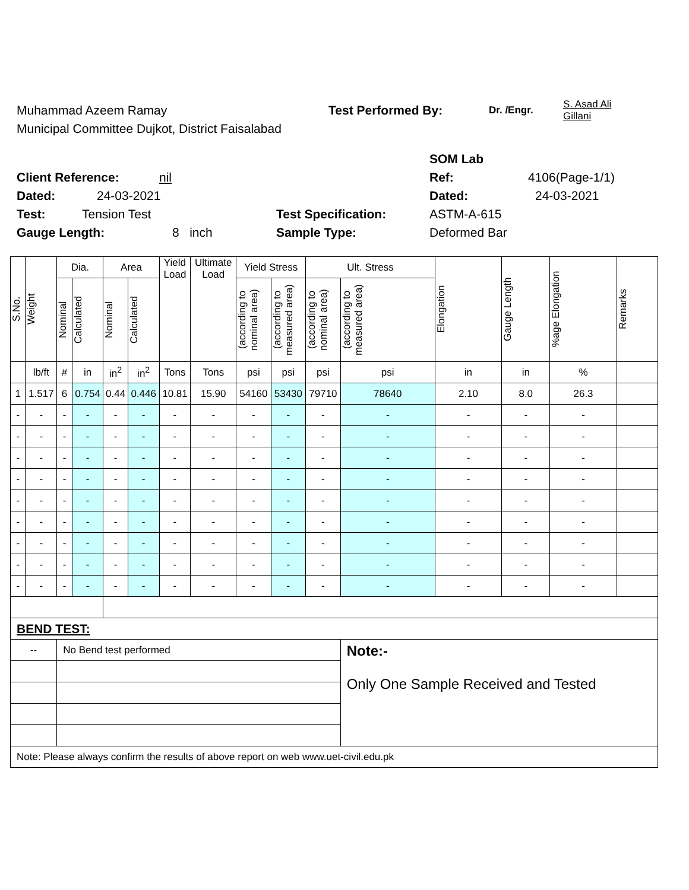Muhammad Azeem Ramay Test Performed By: Dr. /Engr. S. Asad Ali
Gillani
Municipal Committee Dujkot, District Faisalabad
SOM Lab
Client Reference: nil Ref: 4106(Page-1/1)
Dated: 24-03-2021 Dated: 24-03-2021
Test: Tension Test Test Specification: ASTM-A-615
Gauge Length: 8 inch Sample Type: Deformed Bar
| S.No. | Weight | Dia. | | Area | | Yield Load | Ultimate Load | Yield Stress | | Ult. Stress | | Elongation | Gauge Length | %age Elongation | Remarks |
| --- | --- | --- | --- | --- | --- | --- | --- | --- | --- | --- | --- | --- | --- | --- | --- |
| | | Nominal | Calculated | Nominal | Calculated | | | (according to nominal area) | (according to measured area) | (according to nominal area) | (according to measured area) | | | | |
| | lb/ft | # | in | in<sup>2</sup> | in<sup>2</sup> | Tons | Tons | psi | psi | psi | psi | in | in | % | |
| 1 | 1.517 | 6 | 0.754 | 0.44 | 0.446 | 10.81 | 15.90 | 54160 | 53430 | 79710 | 78640 | 2.10 | 8.0 | 26.3 | |
| - | - | - | - | - | - | - | - | - | - | - | - | - | - | - | |
| - | - | - | - | - | - | - | - | - | - | - | - | - | - | - | |
| - | - | - | - | - | - | - | - | - | - | - | - | - | - | - | |
| - | - | - | - | - | - | - | - | - | - | - | - | - | - | - | |
| - | - | - | - | - | - | - | - | - | - | - | - | - | - | - | |
| - | - | - | - | - | - | - | - | - | - | - | - | - | - | - | |
| - | - | - | - | - | - | - | - | - | - | - | - | - | - | - | |
| - | - | - | - | - | - | - | - | - | - | - | - | - | - | - | |
| - | - | - | - | - | - | - | - | - | - | - | - | - | - | - | |
| BEND TEST: | | | | | | | | | | | | | | | |
| -- | | No Bend test performed | | | | | | | | | Note:- Only One Sample Received and Tested | | | | |
| Note: Please always confirm the results of above report on web www.uet-civil.edu.pk | | | | | | | | | | | | | | | |